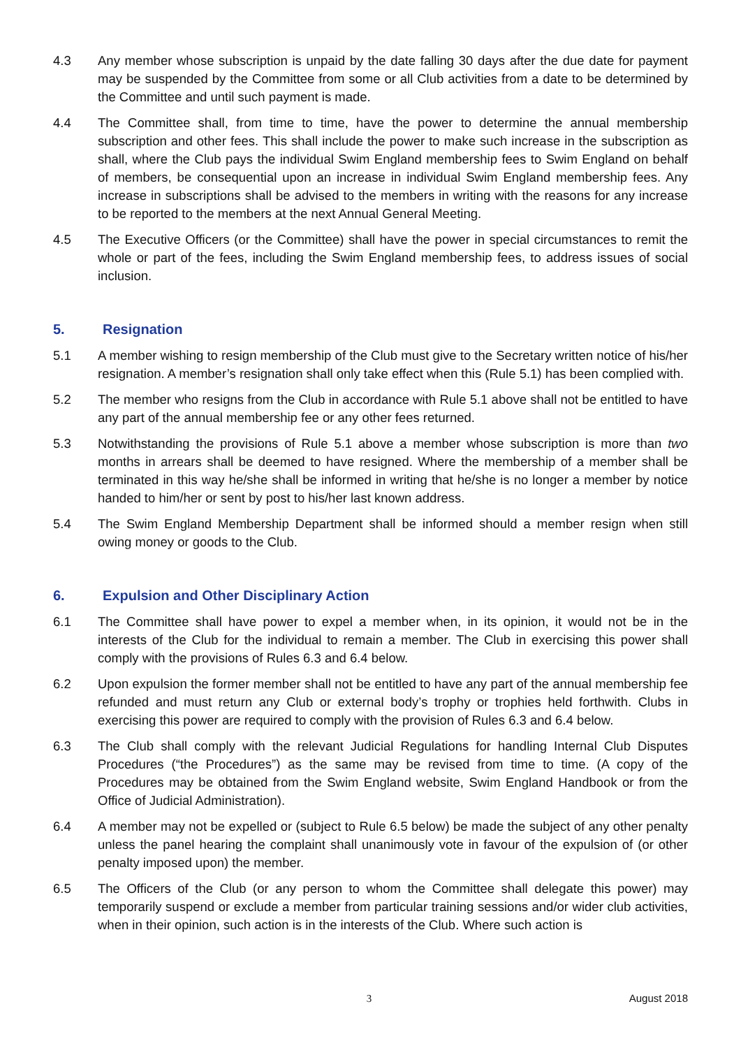4.3 Any member whose subscription is unpaid by the date falling 30 days after the due date for payment may be suspended by the Committee from some or all Club activities from a date to be determined by the Committee and until such payment is made.
4.4 The Committee shall, from time to time, have the power to determine the annual membership subscription and other fees. This shall include the power to make such increase in the subscription as shall, where the Club pays the individual Swim England membership fees to Swim England on behalf of members, be consequential upon an increase in individual Swim England membership fees. Any increase in subscriptions shall be advised to the members in writing with the reasons for any increase to be reported to the members at the next Annual General Meeting.
4.5 The Executive Officers (or the Committee) shall have the power in special circumstances to remit the whole or part of the fees, including the Swim England membership fees, to address issues of social inclusion.
5. Resignation
5.1 A member wishing to resign membership of the Club must give to the Secretary written notice of his/her resignation. A member’s resignation shall only take effect when this (Rule 5.1) has been complied with.
5.2 The member who resigns from the Club in accordance with Rule 5.1 above shall not be entitled to have any part of the annual membership fee or any other fees returned.
5.3 Notwithstanding the provisions of Rule 5.1 above a member whose subscription is more than two months in arrears shall be deemed to have resigned. Where the membership of a member shall be terminated in this way he/she shall be informed in writing that he/she is no longer a member by notice handed to him/her or sent by post to his/her last known address.
5.4 The Swim England Membership Department shall be informed should a member resign when still owing money or goods to the Club.
6. Expulsion and Other Disciplinary Action
6.1 The Committee shall have power to expel a member when, in its opinion, it would not be in the interests of the Club for the individual to remain a member. The Club in exercising this power shall comply with the provisions of Rules 6.3 and 6.4 below.
6.2 Upon expulsion the former member shall not be entitled to have any part of the annual membership fee refunded and must return any Club or external body’s trophy or trophies held forthwith. Clubs in exercising this power are required to comply with the provision of Rules 6.3 and 6.4 below.
6.3 The Club shall comply with the relevant Judicial Regulations for handling Internal Club Disputes Procedures (“the Procedures”) as the same may be revised from time to time. (A copy of the Procedures may be obtained from the Swim England website, Swim England Handbook or from the Office of Judicial Administration).
6.4 A member may not be expelled or (subject to Rule 6.5 below) be made the subject of any other penalty unless the panel hearing the complaint shall unanimously vote in favour of the expulsion of (or other penalty imposed upon) the member.
6.5 The Officers of the Club (or any person to whom the Committee shall delegate this power) may temporarily suspend or exclude a member from particular training sessions and/or wider club activities, when in their opinion, such action is in the interests of the Club. Where such action is
3 August 2018